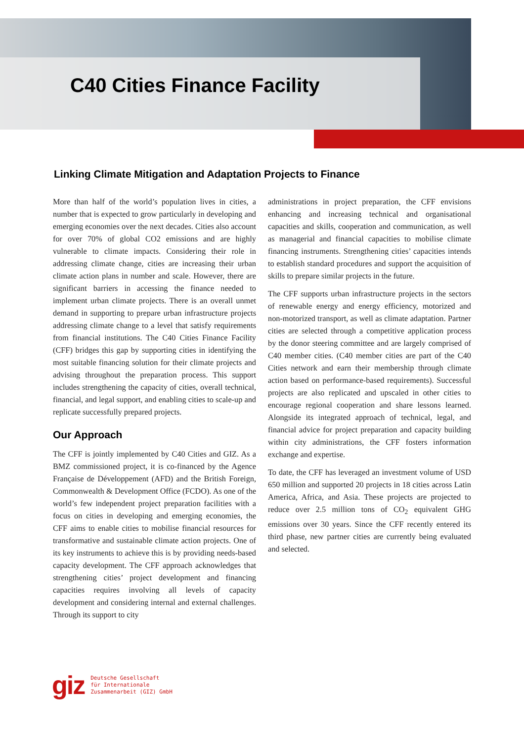C40 Cities Finance Facility
Linking Climate Mitigation and Adaptation Projects to Finance
More than half of the world’s population lives in cities, a number that is expected to grow particularly in developing and emerging economies over the next decades. Cities also account for over 70% of global CO2 emissions and are highly vulnerable to climate impacts. Considering their role in addressing climate change, cities are increasing their urban climate action plans in number and scale. However, there are significant barriers in accessing the finance needed to implement urban climate projects. There is an overall unmet demand in supporting to prepare urban infrastructure projects addressing climate change to a level that satisfy requirements from financial institutions. The C40 Cities Finance Facility (CFF) bridges this gap by supporting cities in identifying the most suitable financing solution for their climate projects and advising throughout the preparation process. This support includes strengthening the capacity of cities, overall technical, financial, and legal support, and enabling cities to scale-up and replicate successfully prepared projects.
Our Approach
The CFF is jointly implemented by C40 Cities and GIZ. As a BMZ commissioned project, it is co-financed by the Agence Française de Développement (AFD) and the British Foreign, Commonwealth & Development Office (FCDO). As one of the world’s few independent project preparation facilities with a focus on cities in developing and emerging economies, the CFF aims to enable cities to mobilise financial resources for transformative and sustainable climate action projects. One of its key instruments to achieve this is by providing needs-based capacity development. The CFF approach acknowledges that strengthening cities’ project development and financing capacities requires involving all levels of capacity development and considering internal and external challenges. Through its support to city
administrations in project preparation, the CFF envisions enhancing and increasing technical and organisational capacities and skills, cooperation and communication, as well as managerial and financial capacities to mobilise climate financing instruments. Strengthening cities’ capacities intends to establish standard procedures and support the acquisition of skills to prepare similar projects in the future.
The CFF supports urban infrastructure projects in the sectors of renewable energy and energy efficiency, motorized and non-motorized transport, as well as climate adaptation. Partner cities are selected through a competitive application process by the donor steering committee and are largely comprised of C40 member cities. (C40 member cities are part of the C40 Cities network and earn their membership through climate action based on performance-based requirements). Successful projects are also replicated and upscaled in other cities to encourage regional cooperation and share lessons learned. Alongside its integrated approach of technical, legal, and financial advice for project preparation and capacity building within city administrations, the CFF fosters information exchange and expertise.
To date, the CFF has leveraged an investment volume of USD 650 million and supported 20 projects in 18 cities across Latin America, Africa, and Asia. These projects are projected to reduce over 2.5 million tons of CO<sub>2</sub> equivalent GHG emissions over 30 years. Since the CFF recently entered its third phase, new partner cities are currently being evaluated and selected.
giz Deutsche Gesellschaft
für Internationale
Zusammenarbeit (GIZ) GmbH